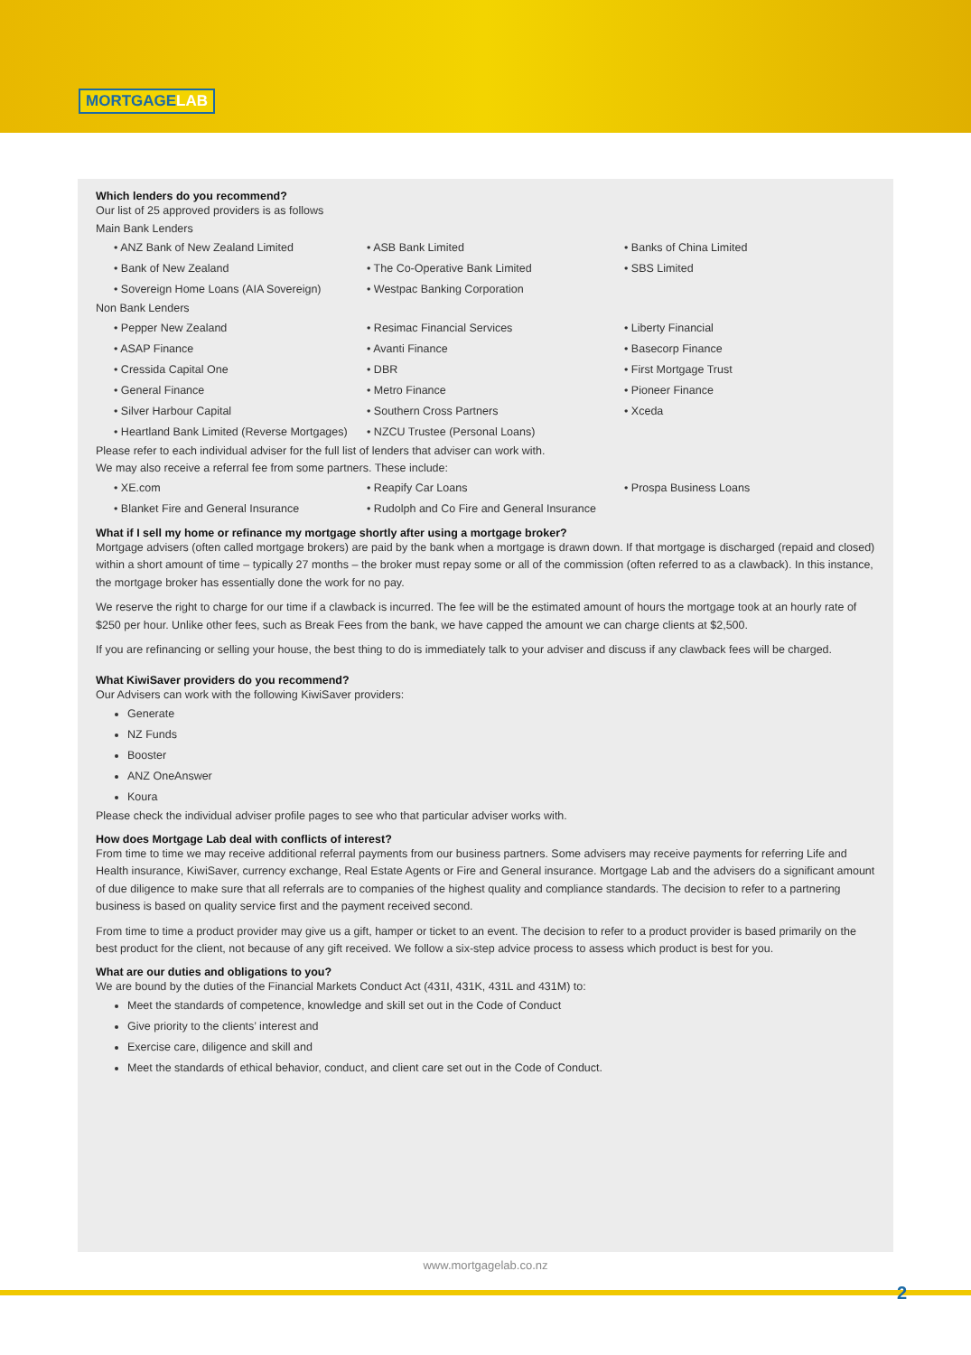MORTGAGELAB
Which lenders do you recommend?
Our list of 25 approved providers is as follows
Main Bank Lenders
• ANZ Bank of New Zealand Limited
• ASB Bank Limited
• Banks of China Limited
• Bank of New Zealand
• The Co-Operative Bank Limited
• SBS Limited
• Sovereign Home Loans (AIA Sovereign)
• Westpac Banking Corporation
Non Bank Lenders
• Pepper New Zealand
• Resimac Financial Services
• Liberty Financial
• ASAP Finance
• Avanti Finance
• Basecorp Finance
• Cressida Capital One
• DBR
• First Mortgage Trust
• General Finance
• Metro Finance
• Pioneer Finance
• Silver Harbour Capital
• Southern Cross Partners
• Xceda
• Heartland Bank Limited (Reverse Mortgages)
• NZCU Trustee (Personal Loans)
Please refer to each individual adviser for the full list of lenders that adviser can work with.
We may also receive a referral fee from some partners. These include:
• XE.com
• Reapify Car Loans
• Prospa Business Loans
• Blanket Fire and General Insurance
• Rudolph and Co Fire and General Insurance
What if I sell my home or refinance my mortgage shortly after using a mortgage broker?
Mortgage advisers (often called mortgage brokers) are paid by the bank when a mortgage is drawn down. If that mortgage is discharged (repaid and closed) within a short amount of time – typically 27 months – the broker must repay some or all of the commission (often referred to as a clawback). In this instance, the mortgage broker has essentially done the work for no pay.
We reserve the right to charge for our time if a clawback is incurred. The fee will be the estimated amount of hours the mortgage took at an hourly rate of $250 per hour. Unlike other fees, such as Break Fees from the bank, we have capped the amount we can charge clients at $2,500.
If you are refinancing or selling your house, the best thing to do is immediately talk to your adviser and discuss if any clawback fees will be charged.
What KiwiSaver providers do you recommend?
Our Advisers can work with the following KiwiSaver providers:
Generate
NZ Funds
Booster
ANZ OneAnswer
Koura
Please check the individual adviser profile pages to see who that particular adviser works with.
How does Mortgage Lab deal with conflicts of interest?
From time to time we may receive additional referral payments from our business partners. Some advisers may receive payments for referring Life and Health insurance, KiwiSaver, currency exchange, Real Estate Agents or Fire and General insurance. Mortgage Lab and the advisers do a significant amount of due diligence to make sure that all referrals are to companies of the highest quality and compliance standards. The decision to refer to a partnering business is based on quality service first and the payment received second.
From time to time a product provider may give us a gift, hamper or ticket to an event. The decision to refer to a product provider is based primarily on the best product for the client, not because of any gift received. We follow a six-step advice process to assess which product is best for you.
What are our duties and obligations to you?
We are bound by the duties of the Financial Markets Conduct Act (431I, 431K, 431L and 431M) to:
Meet the standards of competence, knowledge and skill set out in the Code of Conduct
Give priority to the clients’ interest and
Exercise care, diligence and skill and
Meet the standards of ethical behavior, conduct, and client care set out in the Code of Conduct.
www.mortgagelab.co.nz
2